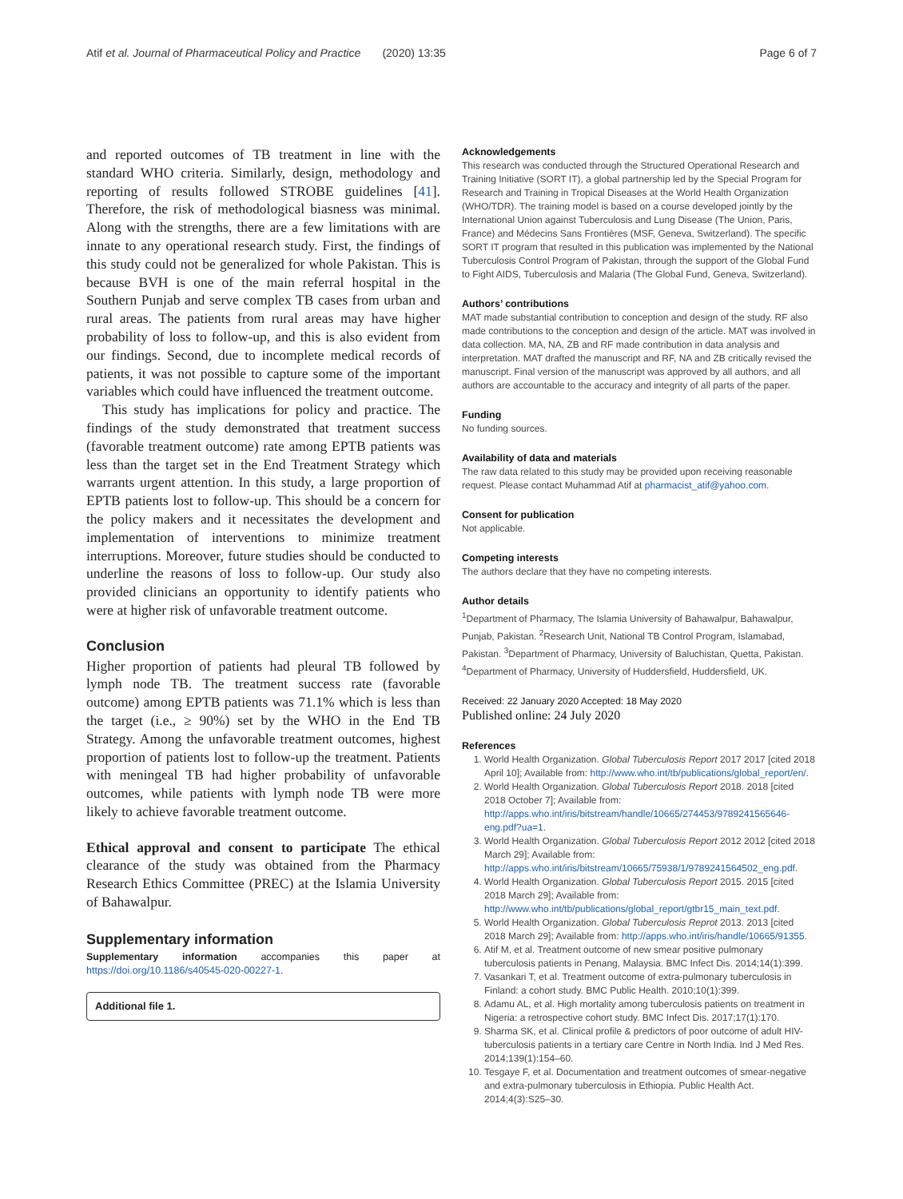Atif et al. Journal of Pharmaceutical Policy and Practice (2020) 13:35 Page 6 of 7
and reported outcomes of TB treatment in line with the standard WHO criteria. Similarly, design, methodology and reporting of results followed STROBE guidelines [41]. Therefore, the risk of methodological biasness was minimal. Along with the strengths, there are a few limitations with are innate to any operational research study. First, the findings of this study could not be generalized for whole Pakistan. This is because BVH is one of the main referral hospital in the Southern Punjab and serve complex TB cases from urban and rural areas. The patients from rural areas may have higher probability of loss to follow-up, and this is also evident from our findings. Second, due to incomplete medical records of patients, it was not possible to capture some of the important variables which could have influenced the treatment outcome.
This study has implications for policy and practice. The findings of the study demonstrated that treatment success (favorable treatment outcome) rate among EPTB patients was less than the target set in the End Treatment Strategy which warrants urgent attention. In this study, a large proportion of EPTB patients lost to follow-up. This should be a concern for the policy makers and it necessitates the development and implementation of interventions to minimize treatment interruptions. Moreover, future studies should be conducted to underline the reasons of loss to follow-up. Our study also provided clinicians an opportunity to identify patients who were at higher risk of unfavorable treatment outcome.
Conclusion
Higher proportion of patients had pleural TB followed by lymph node TB. The treatment success rate (favorable outcome) among EPTB patients was 71.1% which is less than the target (i.e., ≥ 90%) set by the WHO in the End TB Strategy. Among the unfavorable treatment outcomes, highest proportion of patients lost to follow-up the treatment. Patients with meningeal TB had higher probability of unfavorable outcomes, while patients with lymph node TB were more likely to achieve favorable treatment outcome.
Ethical approval and consent to participate The ethical clearance of the study was obtained from the Pharmacy Research Ethics Committee (PREC) at the Islamia University of Bahawalpur.
Supplementary information
Supplementary information accompanies this paper at https://doi.org/10.1186/s40545-020-00227-1.
Additional file 1.
Acknowledgements
This research was conducted through the Structured Operational Research and Training Initiative (SORT IT), a global partnership led by the Special Program for Research and Training in Tropical Diseases at the World Health Organization (WHO/TDR). The training model is based on a course developed jointly by the International Union against Tuberculosis and Lung Disease (The Union, Paris, France) and Médecins Sans Frontières (MSF, Geneva, Switzerland). The specific SORT IT program that resulted in this publication was implemented by the National Tuberculosis Control Program of Pakistan, through the support of the Global Fund to Fight AIDS, Tuberculosis and Malaria (The Global Fund, Geneva, Switzerland).
Authors’ contributions
MAT made substantial contribution to conception and design of the study. RF also made contributions to the conception and design of the article. MAT was involved in data collection. MA, NA, ZB and RF made contribution in data analysis and interpretation. MAT drafted the manuscript and RF, NA and ZB critically revised the manuscript. Final version of the manuscript was approved by all authors, and all authors are accountable to the accuracy and integrity of all parts of the paper.
Funding
No funding sources.
Availability of data and materials
The raw data related to this study may be provided upon receiving reasonable request. Please contact Muhammad Atif at pharmacist_atif@yahoo.com.
Consent for publication
Not applicable.
Competing interests
The authors declare that they have no competing interests.
Author details
<sup>1</sup> Department of Pharmacy, The Islamia University of Bahawalpur, Bahawalpur, Punjab, Pakistan. <sup>2</sup>Research Unit, National TB Control Program, Islamabad, Pakistan. <sup>3</sup>Department of Pharmacy, University of Baluchistan, Quetta, Pakistan. <sup>4</sup>Department of Pharmacy, University of Huddersfield, Huddersfield, UK.
Received: 22 January 2020 Accepted: 18 May 2020
Published online: 24 July 2020
References
1. World Health Organization. Global Tuberculosis Report 2017 2017 [cited 2018 April 10]; Available from: http://www.who.int/tb/publications/global_report/en/.
2. World Health Organization. Global Tuberculosis Report 2018. 2018 [cited 2018 October 7]; Available from: http://apps.who.int/iris/bitstream/handle/10665/274453/9789241565646-eng.pdf?ua=1.
3. World Health Organization. Global Tuberculosis Report 2012 2012 [cited 2018 March 29]; Available from: http://apps.who.int/iris/bitstream/10665/75938/1/9789241564502_eng.pdf.
4. World Health Organization. Global Tuberculosis Report 2015. 2015 [cited 2018 March 29]; Available from: http://www.who.int/tb/publications/global_report/gtbr15_main_text.pdf.
5. World Health Organization. Global Tuberculosis Reprot 2013. 2013 [cited 2018 March 29]; Available from: http://apps.who.int/iris/handle/10665/91355.
6. Atif M, et al. Treatment outcome of new smear positive pulmonary tuberculosis patients in Penang, Malaysia. BMC Infect Dis. 2014;14(1):399.
7. Vasankari T, et al. Treatment outcome of extra-pulmonary tuberculosis in Finland: a cohort study. BMC Public Health. 2010;10(1):399.
8. Adamu AL, et al. High mortality among tuberculosis patients on treatment in Nigeria: a retrospective cohort study. BMC Infect Dis. 2017;17(1):170.
9. Sharma SK, et al. Clinical profile & predictors of poor outcome of adult HIV-tuberculosis patients in a tertiary care Centre in North India. Ind J Med Res. 2014;139(1):154–60.
10. Tesgaye F, et al. Documentation and treatment outcomes of smear-negative and extra-pulmonary tuberculosis in Ethiopia. Public Health Act. 2014;4(3):S25–30.